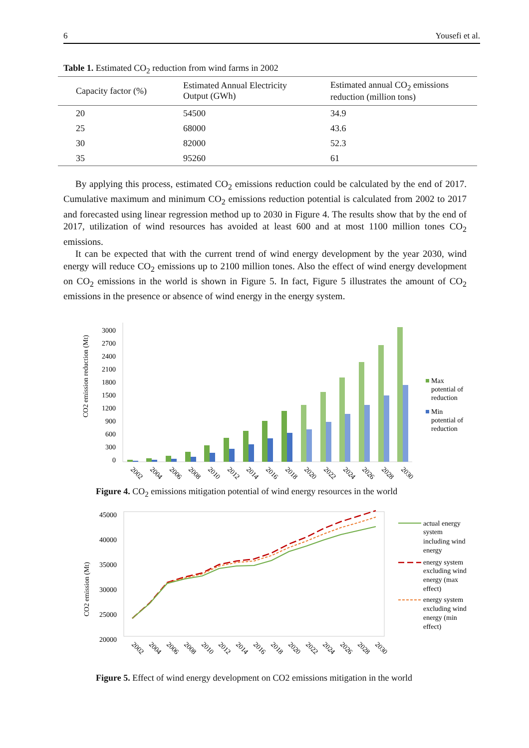6 Yousefi et al.
Table 1. Estimated CO<sub>2</sub> reduction from wind farms in 2002
| Capacity factor (%) | Estimated Annual Electricity Output (GWh) | Estimated annual CO<sub>2</sub> emissions reduction (million tons) |
| --- | --- | --- |
| 20 | 54500 | 34.9 |
| 25 | 68000 | 43.6 |
| 30 | 82000 | 52.3 |
| 35 | 95260 | 61 |
By applying this process, estimated CO<sub>2</sub> emissions reduction could be calculated by the end of 2017. Cumulative maximum and minimum CO<sub>2</sub> emissions reduction potential is calculated from 2002 to 2017 and forecasted using linear regression method up to 2030 in Figure 4. The results show that by the end of 2017, utilization of wind resources has avoided at least 600 and at most 1100 million tones CO<sub>2</sub> emissions.
It can be expected that with the current trend of wind energy development by the year 2030, wind energy will reduce CO<sub>2</sub> emissions up to 2100 million tones. Also the effect of wind energy development on CO<sub>2</sub> emissions in the world is shown in Figure 5. In fact, Figure 5 illustrates the amount of CO<sub>2</sub> emissions in the presence or absence of wind energy in the energy system.
CO2 emission reduction (Mt)
0
300
600
900
1200
1500
1800
2100
2400
2700
3000
2002
2004
2006
2008
2010
2012
2014
2016
2018
2020
2022
2024
2026
2028
2030
Max
potential of
reduction
Min
potential of
reduction
Figure 4. CO<sub>2</sub> emissions mitigation potential of wind energy resources in the world
CO2 emission (Mt)
45000
40000
35000
30000
25000
20000
2002
2004
2006
2008
2010
2012
2014
2016
2018
2020
2022
2024
2026
2028
2030
actual energy
system
including wind
energy
energy system
excluding wind
energy (max
effect)
energy system
excluding wind
energy (min
effect)
Figure 5. Effect of wind energy development on CO2 emissions mitigation in the world